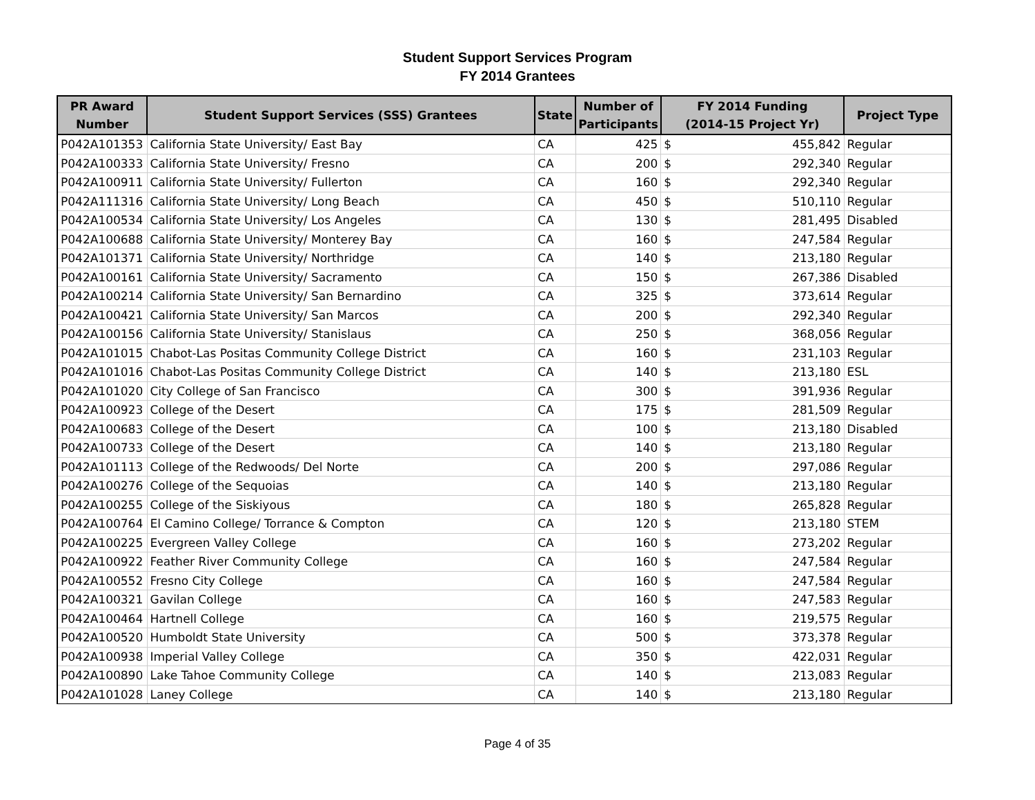Student Support Services Program
FY 2014 Grantees
| PR Award Number | Student Support Services (SSS) Grantees | State | Number of Participants | FY 2014 Funding (2014-15 Project Yr) | | Project Type |
| --- | --- | --- | --- | --- | --- | --- |
| P042A101353 | California State University/ East Bay | CA | 425 | $ | 455,842 | Regular |
| P042A100333 | California State University/ Fresno | CA | 200 | $ | 292,340 | Regular |
| P042A100911 | California State University/ Fullerton | CA | 160 | $ | 292,340 | Regular |
| P042A111316 | California State University/ Long Beach | CA | 450 | $ | 510,110 | Regular |
| P042A100534 | California State University/ Los Angeles | CA | 130 | $ | 281,495 | Disabled |
| P042A100688 | California State University/ Monterey Bay | CA | 160 | $ | 247,584 | Regular |
| P042A101371 | California State University/ Northridge | CA | 140 | $ | 213,180 | Regular |
| P042A100161 | California State University/ Sacramento | CA | 150 | $ | 267,386 | Disabled |
| P042A100214 | California State University/ San Bernardino | CA | 325 | $ | 373,614 | Regular |
| P042A100421 | California State University/ San Marcos | CA | 200 | $ | 292,340 | Regular |
| P042A100156 | California State University/ Stanislaus | CA | 250 | $ | 368,056 | Regular |
| P042A101015 | Chabot-Las Positas Community College District | CA | 160 | $ | 231,103 | Regular |
| P042A101016 | Chabot-Las Positas Community College District | CA | 140 | $ | 213,180 | ESL |
| P042A101020 | City College of San Francisco | CA | 300 | $ | 391,936 | Regular |
| P042A100923 | College of the Desert | CA | 175 | $ | 281,509 | Regular |
| P042A100683 | College of the Desert | CA | 100 | $ | 213,180 | Disabled |
| P042A100733 | College of the Desert | CA | 140 | $ | 213,180 | Regular |
| P042A101113 | College of the Redwoods/ Del Norte | CA | 200 | $ | 297,086 | Regular |
| P042A100276 | College of the Sequoias | CA | 140 | $ | 213,180 | Regular |
| P042A100255 | College of the Siskiyous | CA | 180 | $ | 265,828 | Regular |
| P042A100764 | El Camino College/ Torrance & Compton | CA | 120 | $ | 213,180 | STEM |
| P042A100225 | Evergreen Valley College | CA | 160 | $ | 273,202 | Regular |
| P042A100922 | Feather River Community College | CA | 160 | $ | 247,584 | Regular |
| P042A100552 | Fresno City College | CA | 160 | $ | 247,584 | Regular |
| P042A100321 | Gavilan College | CA | 160 | $ | 247,583 | Regular |
| P042A100464 | Hartnell College | CA | 160 | $ | 219,575 | Regular |
| P042A100520 | Humboldt State University | CA | 500 | $ | 373,378 | Regular |
| P042A100938 | Imperial Valley College | CA | 350 | $ | 422,031 | Regular |
| P042A100890 | Lake Tahoe Community College | CA | 140 | $ | 213,083 | Regular |
| P042A101028 | Laney College | CA | 140 | $ | 213,180 | Regular |
Page 4 of 35